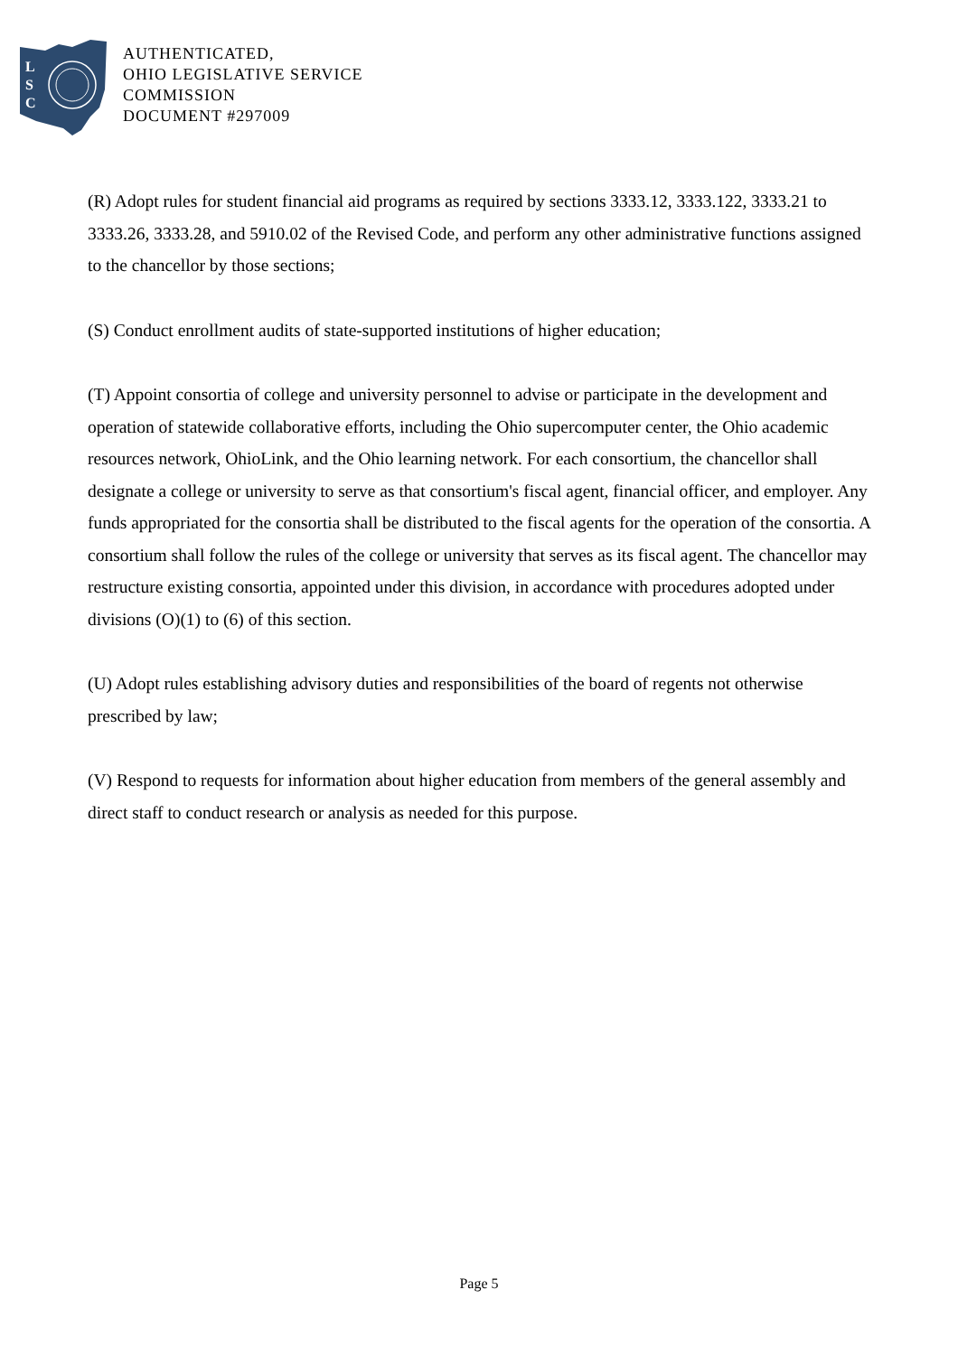L
S
C
AUTHENTICATED,
OHIO LEGISLATIVE SERVICE
COMMISSION
DOCUMENT #297009
(R) Adopt rules for student financial aid programs as required by sections 3333.12, 3333.122, 3333.21 to 3333.26, 3333.28, and 5910.02 of the Revised Code, and perform any other administrative functions assigned to the chancellor by those sections;
(S) Conduct enrollment audits of state-supported institutions of higher education;
(T) Appoint consortia of college and university personnel to advise or participate in the development and operation of statewide collaborative efforts, including the Ohio supercomputer center, the Ohio academic resources network, OhioLink, and the Ohio learning network. For each consortium, the chancellor shall designate a college or university to serve as that consortium's fiscal agent, financial officer, and employer. Any funds appropriated for the consortia shall be distributed to the fiscal agents for the operation of the consortia. A consortium shall follow the rules of the college or university that serves as its fiscal agent. The chancellor may restructure existing consortia, appointed under this division, in accordance with procedures adopted under divisions (O)(1) to (6) of this section.
(U) Adopt rules establishing advisory duties and responsibilities of the board of regents not otherwise prescribed by law;
(V) Respond to requests for information about higher education from members of the general assembly and direct staff to conduct research or analysis as needed for this purpose.
Page 5